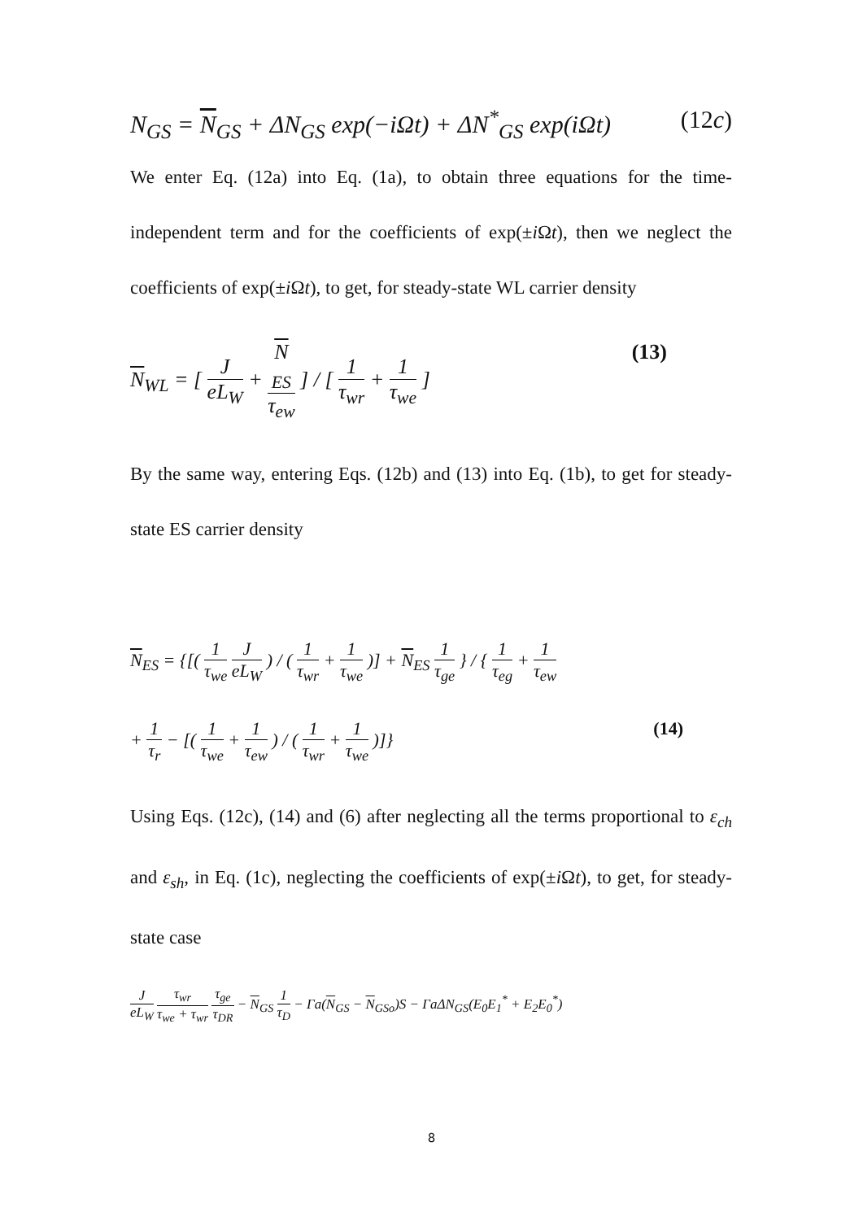N<sub>GS</sub> = N<sub>GS</sub> + ΔN<sub>GS</sub> exp(−iΩt) + ΔN<sup>*</sup><sub>GS</sub> exp(iΩt) (12c)
We enter Eq. (12a) into Eq. (1a), to obtain three equations for the time-independent term and for the coefficients of exp(±i Ωt), then we neglect the coefficients of exp(±i Ωt), to get, for steady-state WL carrier density
N<sub>WL</sub> = [ J eL<sub>W</sub> + N
<sub>ES</sub> τ<sub>ew</sub> ] / [ 1 τ<sub>wr</sub> + 1 τ<sub>we</sub> ] (13)
By the same way, entering Eqs. (12b) and (13) into Eq. (1b), to get for steady-state ES carrier density
N<sub>ES</sub> = {[( 1 τ<sub>we</sub> J eL<sub>W</sub> ) / ( 1 τ<sub>wr</sub> + 1 τ<sub>we</sub> )] + N<sub>ES</sub> 1 τ<sub>ge</sub> } / { 1 τ<sub>eg</sub> + 1 τ<sub>ew</sub>
+ 1 τ<sub>r</sub> − [( 1 τ<sub>we</sub> + 1 τ<sub>ew</sub> ) / ( 1 τ<sub>wr</sub> + 1 τ<sub>we</sub> )]} (14)
Using Eqs. (12c), (14) and (6) after neglecting all the terms proportional to ε<sub>ch</sub> and ε<sub>sh</sub>, in Eq. (1c), neglecting the coefficients of exp(±i Ωt), to get, for steady-state case
JeL<sub>W</sub> τ<sub>wr</sub> τ<sub>we</sub> + τ<sub>wr</sub> τ<sub>ge</sub> τ<sub>DR</sub> − N<sub>GS</sub> 1 τ<sub>D</sub> − Γa(N<sub>GS</sub> − N<sub>GSo</sub>)S − ΓaΔN<sub>GS</sub>(E<sub>0</sub>E<sub>1</sub><sup>*</sup> + E<sub>2</sub>E<sub>0</sub><sup>*</sup>)
8